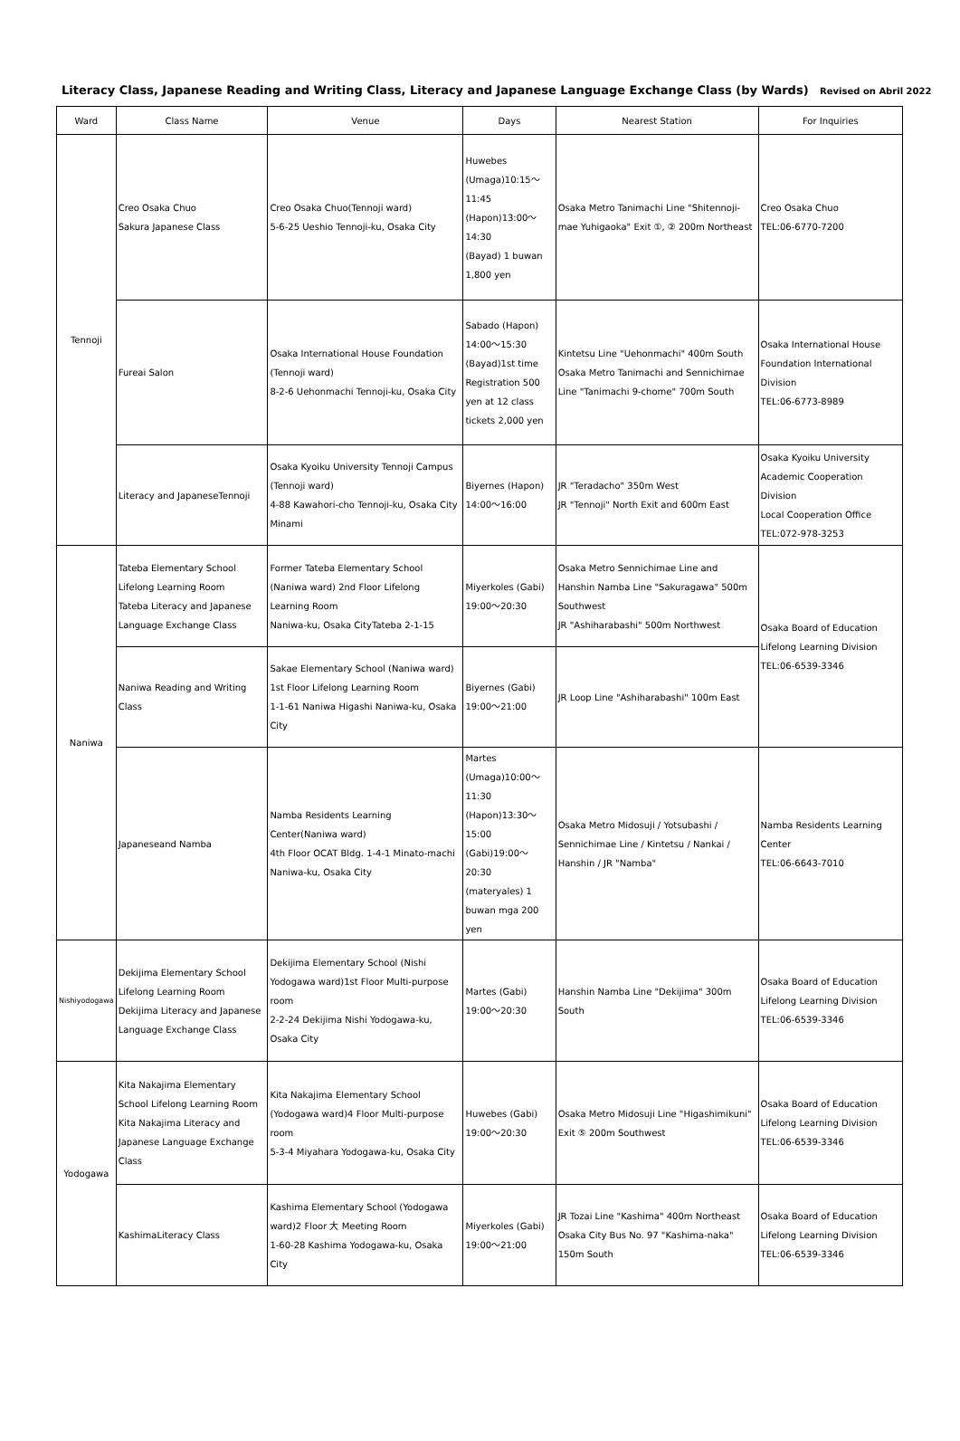Literacy Class, Japanese Reading and Writing Class, Literacy and Japanese Language Exchange Class (by Wards) Revised on Abril 2022
| Ward | Class Name | Venue | Days | Nearest Station | For Inquiries |
| --- | --- | --- | --- | --- | --- |
| Tennoji | Creo Osaka Chuo Sakura Japanese Class | Creo Osaka Chuo(Tennoji ward) 5-6-25 Ueshio Tennoji-ku, Osaka City | Huwebes (Umaga)10:15～11:45 (Hapon)13:00～14:30 (Bayad) 1 buwan 1,800 yen | Osaka Metro Tanimachi Line "Shitennoji-mae Yuhigaoka" Exit ①, ② 200m Northeast | Creo Osaka Chuo TEL:06-6770-7200 |
| | Fureai Salon | Osaka International House Foundation (Tennoji ward) 8-2-6 Uehonmachi Tennoji-ku, Osaka City | Sabado (Hapon) 14:00～15:30 (Bayad)1st time Registration 500 yen at 12 class tickets 2,000 yen | Kintetsu Line "Uehonmachi" 400m South Osaka Metro Tanimachi and Sennichimae Line "Tanimachi 9-chome" 700m South | Osaka International House Foundation International Division TEL:06-6773-8989 |
| | Literacy and JapaneseTennoji | Osaka Kyoiku University Tennoji Campus (Tennoji ward) 4-88 Kawahori-cho Tennoji-ku, Osaka City Minami | Biyernes (Hapon) 14:00～16:00 | JR "Teradacho" 350m West JR "Tennoji" North Exit and 600m East | Osaka Kyoiku University Academic Cooperation Division Local Cooperation Office TEL:072-978-3253 |
| Naniwa | Tateba Elementary School Lifelong Learning Room Tateba Literacy and Japanese Language Exchange Class | Former Tateba Elementary School (Naniwa ward) 2nd Floor Lifelong Learning Room Naniwa-ku, Osaka CityTateba 2-1-15 | Miyerkoles (Gabi) 19:00～20:30 | Osaka Metro Sennichimae Line and Hanshin Namba Line "Sakuragawa" 500m Southwest JR "Ashiharabashi" 500m Northwest | Osaka Board of Education Lifelong Learning Division TEL:06-6539-3346 |
| | Naniwa Reading and Writing Class | Sakae Elementary School (Naniwa ward) 1st Floor Lifelong Learning Room 1-1-61 Naniwa Higashi Naniwa-ku, Osaka City | Biyernes (Gabi) 19:00～21:00 | JR Loop Line "Ashiharabashi" 100m East | |
| | Japaneseand Namba | Namba Residents Learning Center(Naniwa ward) 4th Floor OCAT Bldg. 1-4-1 Minato-machi Naniwa-ku, Osaka City | Martes (Umaga)10:00～11:30 (Hapon)13:30～15:00 (Gabi)19:00～20:30 (materyales) 1 buwan mga 200 yen | Osaka Metro Midosuji / Yotsubashi / Sennichimae Line / Kintetsu / Nankai / Hanshin / JR "Namba" | Namba Residents Learning Center TEL:06-6643-7010 |
| Nishiyodogawa | Dekijima Elementary School Lifelong Learning Room Dekijima Literacy and Japanese Language Exchange Class | Dekijima Elementary School (Nishi Yodogawa ward)1st Floor Multi-purpose room 2-2-24 Dekijima Nishi Yodogawa-ku, Osaka City | Martes (Gabi) 19:00～20:30 | Hanshin Namba Line "Dekijima" 300m South | Osaka Board of Education Lifelong Learning Division TEL:06-6539-3346 |
| Yodogawa | Kita Nakajima Elementary School Lifelong Learning Room Kita Nakajima Literacy and Japanese Language Exchange Class | Kita Nakajima Elementary School (Yodogawa ward)4 Floor Multi-purpose room 5-3-4 Miyahara Yodogawa-ku, Osaka City | Huwebes (Gabi) 19:00～20:30 | Osaka Metro Midosuji Line "Higashimikuni" Exit ⑤ 200m Southwest | Osaka Board of Education Lifelong Learning Division TEL:06-6539-3346 |
| | KashimaLiteracy Class | Kashima Elementary School (Yodogawa ward)2 Floor 大 Meeting Room 1-60-28 Kashima Yodogawa-ku, Osaka City | Miyerkoles (Gabi) 19:00～21:00 | JR Tozai Line "Kashima" 400m Northeast Osaka City Bus No. 97 "Kashima-naka" 150m South | Osaka Board of Education Lifelong Learning Division TEL:06-6539-3346 |